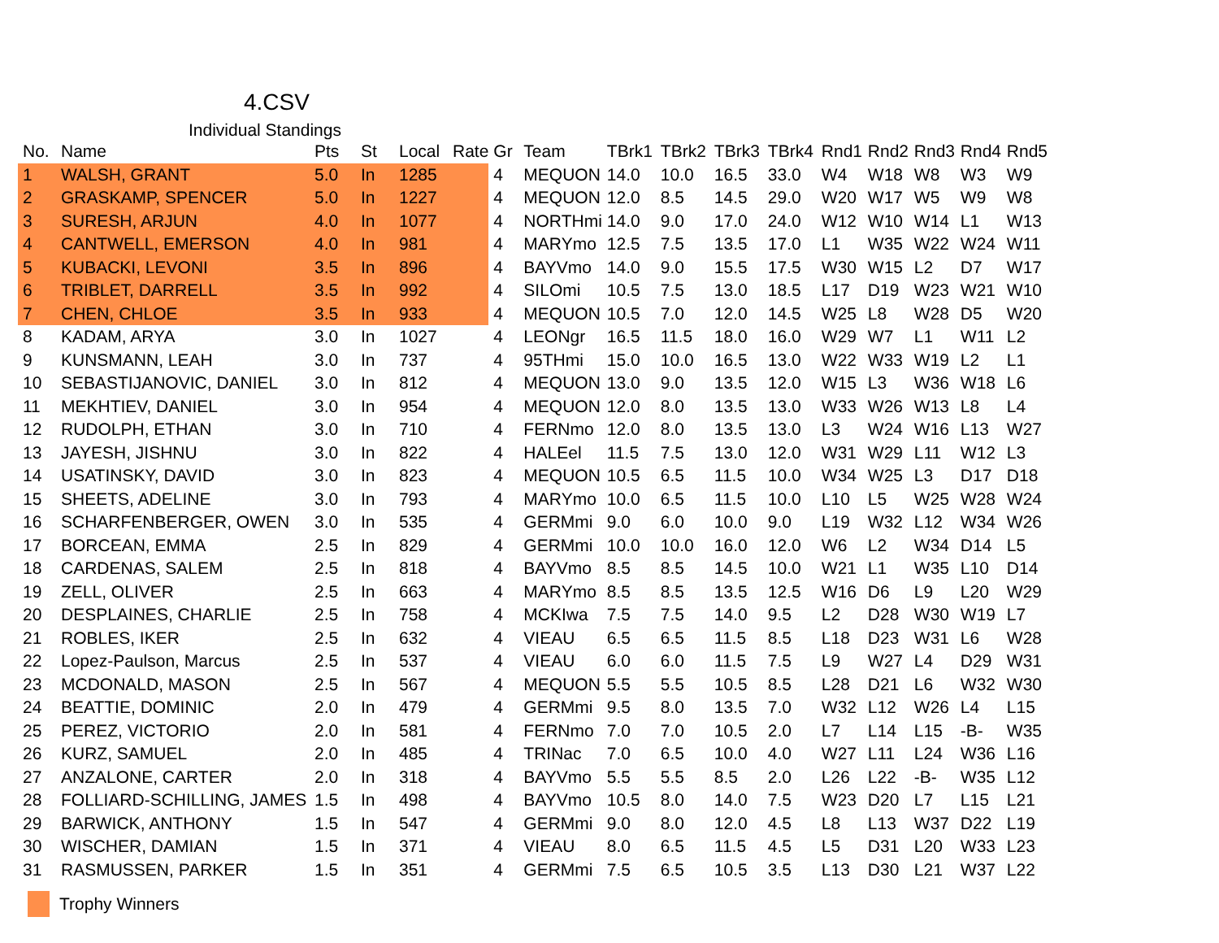4.CSV
Individual Standings
| No. | Name | Pts | St | Local | Rate | Gr | Team | TBrk1 | TBrk2 | TBrk3 | TBrk4 | Rnd1 | Rnd2 | Rnd3 | Rnd4 | Rnd5 |
| --- | --- | --- | --- | --- | --- | --- | --- | --- | --- | --- | --- | --- | --- | --- | --- | --- |
| 1 | WALSH, GRANT | 5.0 | In | 1285 | | 4 | MEQUON | 14.0 | 10.0 | 16.5 | 33.0 | W4 | W18 | W8 | W3 | W9 |
| 2 | GRASKAMP, SPENCER | 5.0 | In | 1227 | | 4 | MEQUON | 12.0 | 8.5 | 14.5 | 29.0 | W20 | W17 | W5 | W9 | W8 |
| 3 | SURESH, ARJUN | 4.0 | In | 1077 | | 4 | NORTHmi | 14.0 | 9.0 | 17.0 | 24.0 | W12 | W10 | W14 | L1 | W13 |
| 4 | CANTWELL, EMERSON | 4.0 | In | 981 | | 4 | MARYmo | 12.5 | 7.5 | 13.5 | 17.0 | L1 | W35 | W22 | W24 | W11 |
| 5 | KUBACKI, LEVONI | 3.5 | In | 896 | | 4 | BAYVmo | 14.0 | 9.0 | 15.5 | 17.5 | W30 | W15 | L2 | D7 | W17 |
| 6 | TRIBLET, DARRELL | 3.5 | In | 992 | | 4 | SILOmi | 10.5 | 7.5 | 13.0 | 18.5 | L17 | D19 | W23 | W21 | W10 |
| 7 | CHEN, CHLOE | 3.5 | In | 933 | | 4 | MEQUON | 10.5 | 7.0 | 12.0 | 14.5 | W25 | L8 | W28 | D5 | W20 |
| 8 | KADAM, ARYA | 3.0 | In | 1027 | | 4 | LEONgr | 16.5 | 11.5 | 18.0 | 16.0 | W29 | W7 | L1 | W11 | L2 |
| 9 | KUNSMANN, LEAH | 3.0 | In | 737 | | 4 | 95THmi | 15.0 | 10.0 | 16.5 | 13.0 | W22 | W33 | W19 | L2 | L1 |
| 10 | SEBASTIJANOVIC, DANIEL | 3.0 | In | 812 | | 4 | MEQUON | 13.0 | 9.0 | 13.5 | 12.0 | W15 | L3 | W36 | W18 | L6 |
| 11 | MEKHTIEV, DANIEL | 3.0 | In | 954 | | 4 | MEQUON | 12.0 | 8.0 | 13.5 | 13.0 | W33 | W26 | W13 | L8 | L4 |
| 12 | RUDOLPH, ETHAN | 3.0 | In | 710 | | 4 | FERNmo | 12.0 | 8.0 | 13.5 | 13.0 | L3 | W24 | W16 | L13 | W27 |
| 13 | JAYESH, JISHNU | 3.0 | In | 822 | | 4 | HALEel | 11.5 | 7.5 | 13.0 | 12.0 | W31 | W29 | L11 | W12 | L3 |
| 14 | USATINSKY, DAVID | 3.0 | In | 823 | | 4 | MEQUON | 10.5 | 6.5 | 11.5 | 10.0 | W34 | W25 | L3 | D17 | D18 |
| 15 | SHEETS, ADELINE | 3.0 | In | 793 | | 4 | MARYmo | 10.0 | 6.5 | 11.5 | 10.0 | L10 | L5 | W25 | W28 | W24 |
| 16 | SCHARFENBERGER, OWEN | 3.0 | In | 535 | | 4 | GERMmi | 9.0 | 6.0 | 10.0 | 9.0 | L19 | W32 | L12 | W34 | W26 |
| 17 | BORCEAN, EMMA | 2.5 | In | 829 | | 4 | GERMmi | 10.0 | 10.0 | 16.0 | 12.0 | W6 | L2 | W34 | D14 | L5 |
| 18 | CARDENAS, SALEM | 2.5 | In | 818 | | 4 | BAYVmo | 8.5 | 8.5 | 14.5 | 10.0 | W21 | L1 | W35 | L10 | D14 |
| 19 | ZELL, OLIVER | 2.5 | In | 663 | | 4 | MARYmo | 8.5 | 8.5 | 13.5 | 12.5 | W16 | D6 | L9 | L20 | W29 |
| 20 | DESPLAINES, CHARLIE | 2.5 | In | 758 | | 4 | MCKIwa | 7.5 | 7.5 | 14.0 | 9.5 | L2 | D28 | W30 | W19 | L7 |
| 21 | ROBLES, IKER | 2.5 | In | 632 | | 4 | VIEAU | 6.5 | 6.5 | 11.5 | 8.5 | L18 | D23 | W31 | L6 | W28 |
| 22 | Lopez-Paulson, Marcus | 2.5 | In | 537 | | 4 | VIEAU | 6.0 | 6.0 | 11.5 | 7.5 | L9 | W27 | L4 | D29 | W31 |
| 23 | MCDONALD, MASON | 2.5 | In | 567 | | 4 | MEQUON | 5.5 | 5.5 | 10.5 | 8.5 | L28 | D21 | L6 | W32 | W30 |
| 24 | BEATTIE, DOMINIC | 2.0 | In | 479 | | 4 | GERMmi | 9.5 | 8.0 | 13.5 | 7.0 | W32 | L12 | W26 | L4 | L15 |
| 25 | PEREZ, VICTORIO | 2.0 | In | 581 | | 4 | FERNmo | 7.0 | 7.0 | 10.5 | 2.0 | L7 | L14 | L15 | -B- | W35 |
| 26 | KURZ, SAMUEL | 2.0 | In | 485 | | 4 | TRINac | 7.0 | 6.5 | 10.0 | 4.0 | W27 | L11 | L24 | W36 | L16 |
| 27 | ANZALONE, CARTER | 2.0 | In | 318 | | 4 | BAYVmo | 5.5 | 5.5 | 8.5 | 2.0 | L26 | L22 | -B- | W35 | L12 |
| 28 | FOLLIARD-SCHILLING, JAMES | 1.5 | In | 498 | | 4 | BAYVmo | 10.5 | 8.0 | 14.0 | 7.5 | W23 | D20 | L7 | L15 | L21 |
| 29 | BARWICK, ANTHONY | 1.5 | In | 547 | | 4 | GERMmi | 9.0 | 8.0 | 12.0 | 4.5 | L8 | L13 | W37 | D22 | L19 |
| 30 | WISCHER, DAMIAN | 1.5 | In | 371 | | 4 | VIEAU | 8.0 | 6.5 | 11.5 | 4.5 | L5 | D31 | L20 | W33 | L23 |
| 31 | RASMUSSEN, PARKER | 1.5 | In | 351 | | 4 | GERMmi | 7.5 | 6.5 | 10.5 | 3.5 | L13 | D30 | L21 | W37 | L22 |
Trophy Winners